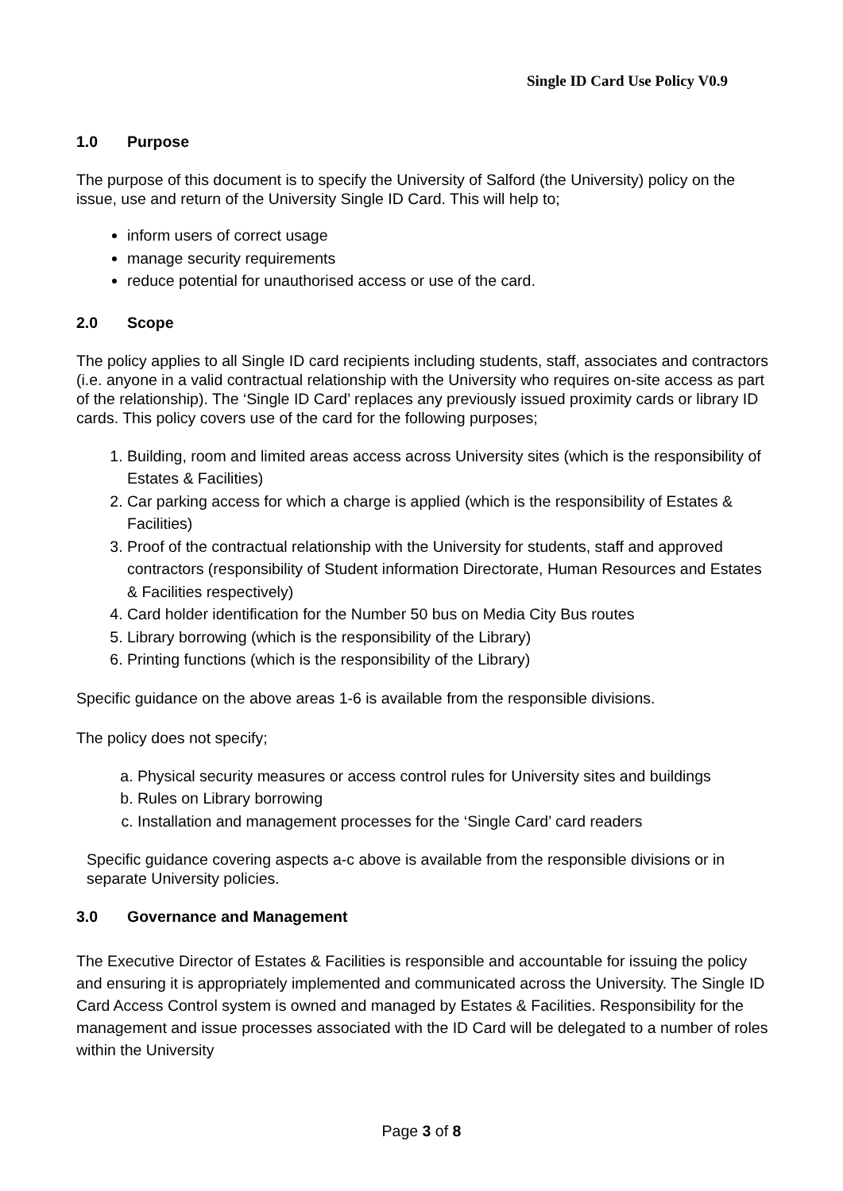Single ID Card Use Policy V0.9
1.0 Purpose
The purpose of this document is to specify the University of Salford (the University) policy on the issue, use and return of the University Single ID Card. This will help to;
inform users of correct usage
manage security requirements
reduce potential for unauthorised access or use of the card.
2.0 Scope
The policy applies to all Single ID card recipients including students, staff, associates and contractors (i.e. anyone in a valid contractual relationship with the University who requires on-site access as part of the relationship). The ‘Single ID Card’ replaces any previously issued proximity cards or library ID cards. This policy covers use of the card for the following purposes;
1. Building, room and limited areas access across University sites (which is the responsibility of Estates & Facilities)
2. Car parking access for which a charge is applied (which is the responsibility of Estates & Facilities)
3. Proof of the contractual relationship with the University for students, staff and approved contractors (responsibility of Student information Directorate, Human Resources and Estates & Facilities respectively)
4. Card holder identification for the Number 50 bus on Media City Bus routes
5. Library borrowing (which is the responsibility of the Library)
6. Printing functions (which is the responsibility of the Library)
Specific guidance on the above areas 1-6 is available from the responsible divisions.
The policy does not specify;
a. Physical security measures or access control rules for University sites and buildings
b. Rules on Library borrowing
c. Installation and management processes for the ‘Single Card’ card readers
Specific guidance covering aspects a-c above is available from the responsible divisions or in separate University policies.
3.0 Governance and Management
The Executive Director of Estates & Facilities is responsible and accountable for issuing the policy and ensuring it is appropriately implemented and communicated across the University. The Single ID Card Access Control system is owned and managed by Estates & Facilities. Responsibility for the management and issue processes associated with the ID Card will be delegated to a number of roles within the University
Page 3 of 8